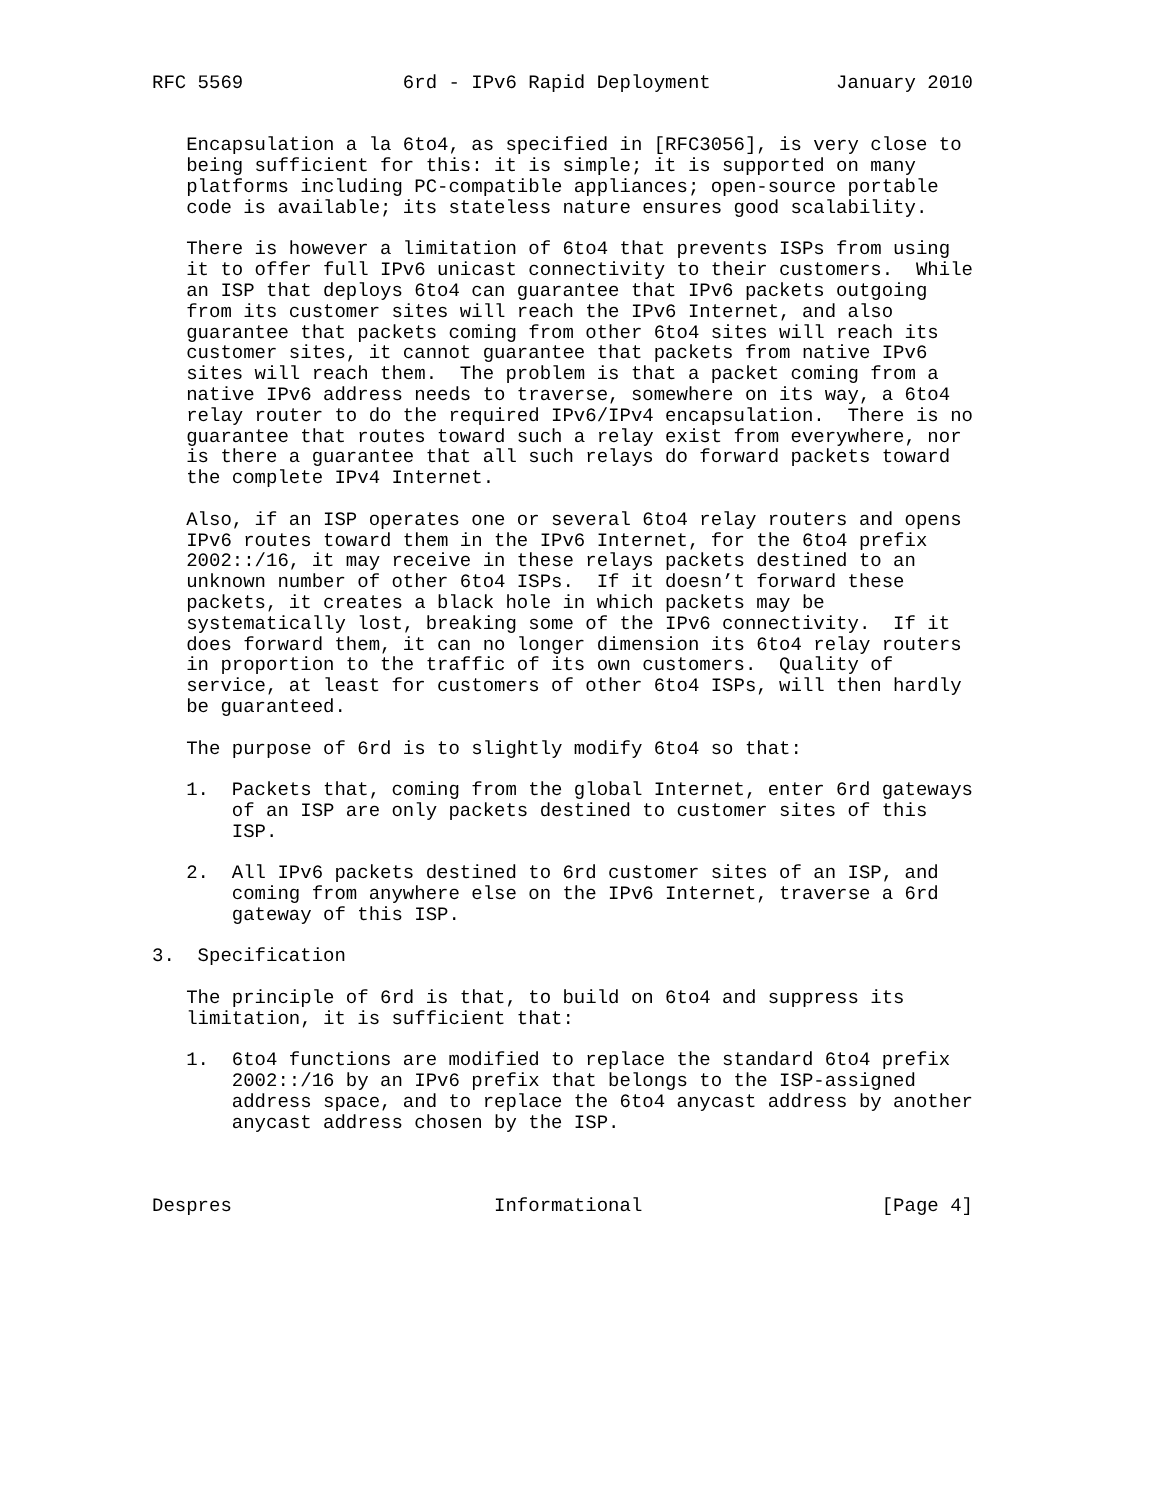RFC 5569              6rd - IPv6 Rapid Deployment           January 2010


   Encapsulation a la 6to4, as specified in [RFC3056], is very close to
   being sufficient for this: it is simple; it is supported on many
   platforms including PC-compatible appliances; open-source portable
   code is available; its stateless nature ensures good scalability.

   There is however a limitation of 6to4 that prevents ISPs from using
   it to offer full IPv6 unicast connectivity to their customers.  While
   an ISP that deploys 6to4 can guarantee that IPv6 packets outgoing
   from its customer sites will reach the IPv6 Internet, and also
   guarantee that packets coming from other 6to4 sites will reach its
   customer sites, it cannot guarantee that packets from native IPv6
   sites will reach them.  The problem is that a packet coming from a
   native IPv6 address needs to traverse, somewhere on its way, a 6to4
   relay router to do the required IPv6/IPv4 encapsulation.  There is no
   guarantee that routes toward such a relay exist from everywhere, nor
   is there a guarantee that all such relays do forward packets toward
   the complete IPv4 Internet.

   Also, if an ISP operates one or several 6to4 relay routers and opens
   IPv6 routes toward them in the IPv6 Internet, for the 6to4 prefix
   2002::/16, it may receive in these relays packets destined to an
   unknown number of other 6to4 ISPs.  If it doesn’t forward these
   packets, it creates a black hole in which packets may be
   systematically lost, breaking some of the IPv6 connectivity.  If it
   does forward them, it can no longer dimension its 6to4 relay routers
   in proportion to the traffic of its own customers.  Quality of
   service, at least for customers of other 6to4 ISPs, will then hardly
   be guaranteed.

   The purpose of 6rd is to slightly modify 6to4 so that:

   1.  Packets that, coming from the global Internet, enter 6rd gateways
       of an ISP are only packets destined to customer sites of this
       ISP.

   2.  All IPv6 packets destined to 6rd customer sites of an ISP, and
       coming from anywhere else on the IPv6 Internet, traverse a 6rd
       gateway of this ISP.

3.  Specification

   The principle of 6rd is that, to build on 6to4 and suppress its
   limitation, it is sufficient that:

   1.  6to4 functions are modified to replace the standard 6to4 prefix
       2002::/16 by an IPv6 prefix that belongs to the ISP-assigned
       address space, and to replace the 6to4 anycast address by another
       anycast address chosen by the ISP.



Despres                       Informational                     [Page 4]